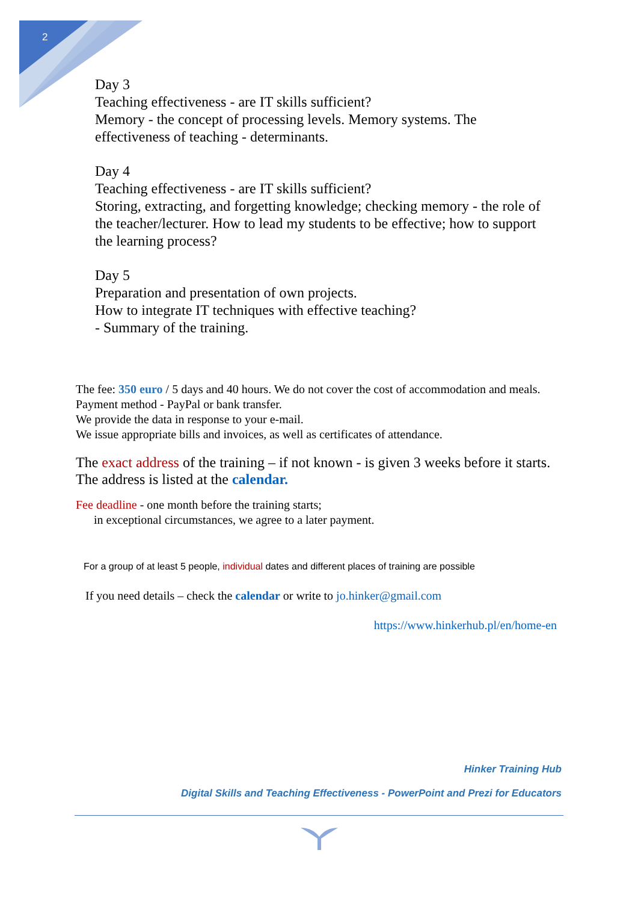2
Day 3
Teaching effectiveness - are IT skills sufficient?
Memory - the concept of processing levels. Memory systems. The
effectiveness of teaching - determinants.
Day 4
Teaching effectiveness - are IT skills sufficient?
Storing, extracting, and forgetting knowledge; checking memory - the role of
the teacher/lecturer. How to lead my students to be effective; how to support
the learning process?
Day 5
Preparation and presentation of own projects.
How to integrate IT techniques with effective teaching?
- Summary of the training.
The fee: 350 euro / 5 days and 40 hours. We do not cover the cost of accommodation and meals.
Payment method - PayPal or bank transfer.
We provide the data in response to your e-mail.
We issue appropriate bills and invoices, as well as certificates of attendance.
The exact address of the training – if not known - is given 3 weeks before it starts. The address is listed at the calendar.
Fee deadline - one month before the training starts;
in exceptional circumstances, we agree to a later payment.
For a group of at least 5 people, individual dates and different places of training are possible
If you need details – check the calendar or write to jo.hinker@gmail.com
https://www.hinkerhub.pl/en/home-en
Hinker Training Hub
Digital Skills and Teaching Effectiveness - PowerPoint and Prezi for Educators